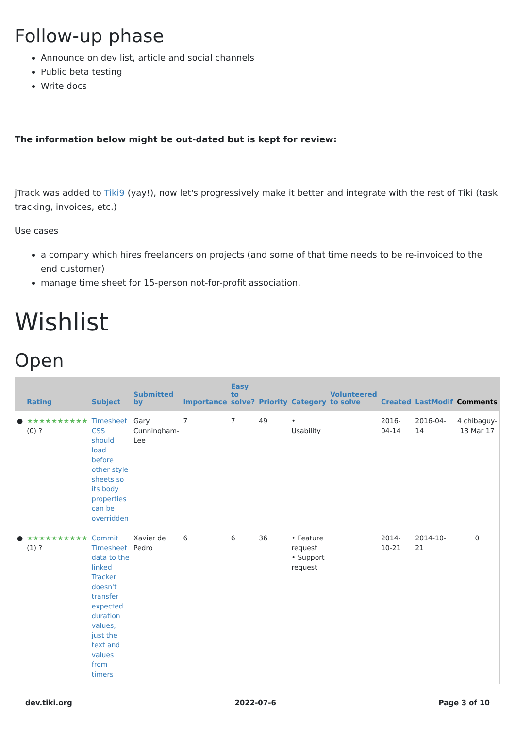Follow-up phase
Announce on dev list, article and social channels
Public beta testing
Write docs
The information below might be out-dated but is kept for review:
jTrack was added to Tiki9 (yay!), now let's progressively make it better and integrate with the rest of Tiki (task tracking, invoices, etc.)
Use cases
a company which hires freelancers on projects (and some of that time needs to be re-invoiced to the end customer)
manage time sheet for 15-person not-for-profit association.
Wishlist
Open
| | Rating | Subject | Submitted by | Importance | Easy to solve? | Priority | Category | Volunteered to solve | Created | LastModif | Comments |
| --- | --- | --- | --- | --- | --- | --- | --- | --- | --- | --- | --- |
| ● | ★★★★★★★★★★ (0) ? | Timesheet CSS should load before other style sheets so its body properties can be overridden | Gary Cunningham-Lee | 7 | 7 | 49 | • Usability | | 2016-04-14 | 2016-04-14 | 4 chibaguy-13 Mar 17 |
| ● | ★★★★★★★★★★ (1) ? | Commit Timesheet data to the linked Tracker doesn't transfer expected duration values, just the text and values from timers | Xavier de Pedro | 6 | 6 | 36 | • Feature request • Support request | | 2014-10-21 | 2014-10-21 | 0 |
dev.tiki.org 2022-07-6 Page 3 of 10